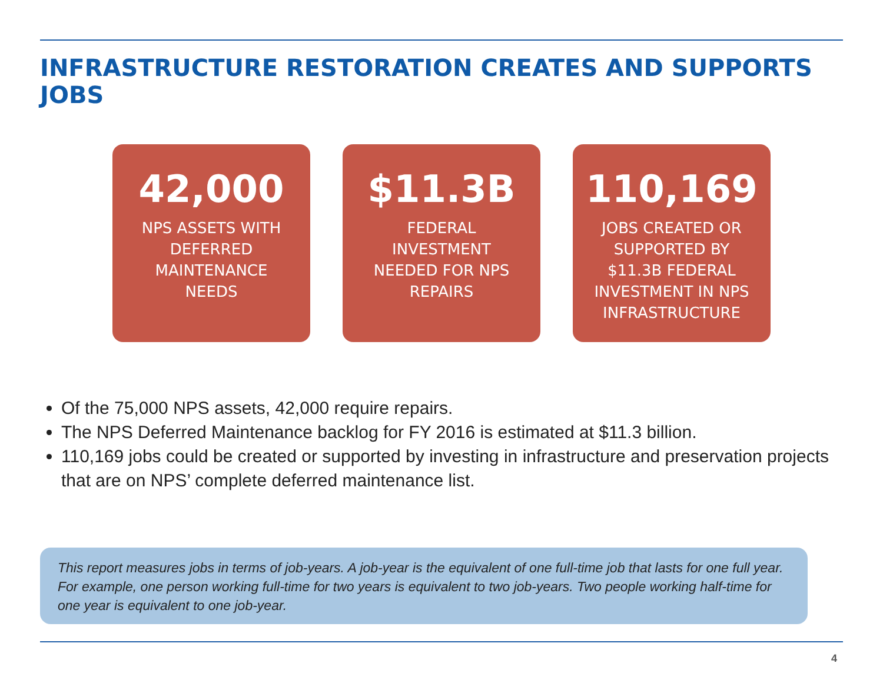INFRASTRUCTURE RESTORATION CREATES AND SUPPORTS JOBS
42,000
NPS ASSETS WITH DEFERRED MAINTENANCE NEEDS
$11.3B
FEDERAL INVESTMENT NEEDED FOR NPS REPAIRS
110,169
JOBS CREATED OR SUPPORTED BY $11.3B FEDERAL INVESTMENT IN NPS INFRASTRUCTURE
Of the 75,000 NPS assets, 42,000 require repairs.
The NPS Deferred Maintenance backlog for FY 2016 is estimated at $11.3 billion.
110,169 jobs could be created or supported by investing in infrastructure and preservation projects that are on NPS’ complete deferred maintenance list.
This report measures jobs in terms of job-years. A job-year is the equivalent of one full-time job that lasts for one full year. For example, one person working full-time for two years is equivalent to two job-years. Two people working half-time for one year is equivalent to one job-year.
4